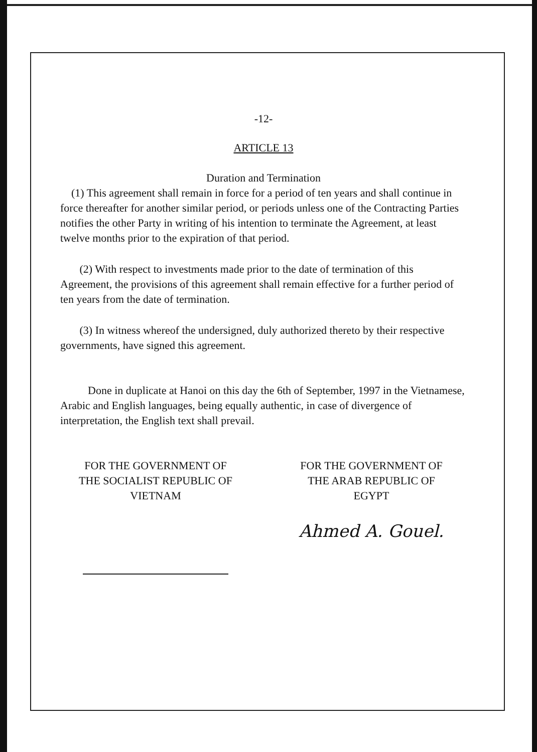-12-
ARTICLE 13
Duration and Termination
(1) This agreement shall remain in force for a period of ten years and shall continue in force thereafter for another similar period, or periods unless one of the Contracting Parties notifies the other Party in writing of his intention to terminate the Agreement, at least twelve months prior to the expiration of that period.
(2) With respect to investments made prior to the date of termination of this Agreement, the provisions of this agreement shall remain effective for a further period of ten years from the date of termination.
(3) In witness whereof the undersigned, duly authorized thereto by their respective governments, have signed this agreement.
Done in duplicate at Hanoi on this day the 6th of September, 1997 in the Vietnamese, Arabic and English languages, being equally authentic, in case of divergence of interpretation, the English text shall prevail.
FOR THE GOVERNMENT OF
THE SOCIALIST REPUBLIC OF
VIETNAM
FOR THE GOVERNMENT OF
THE ARAB REPUBLIC OF
EGYPT
Ahmed A. Gouel.